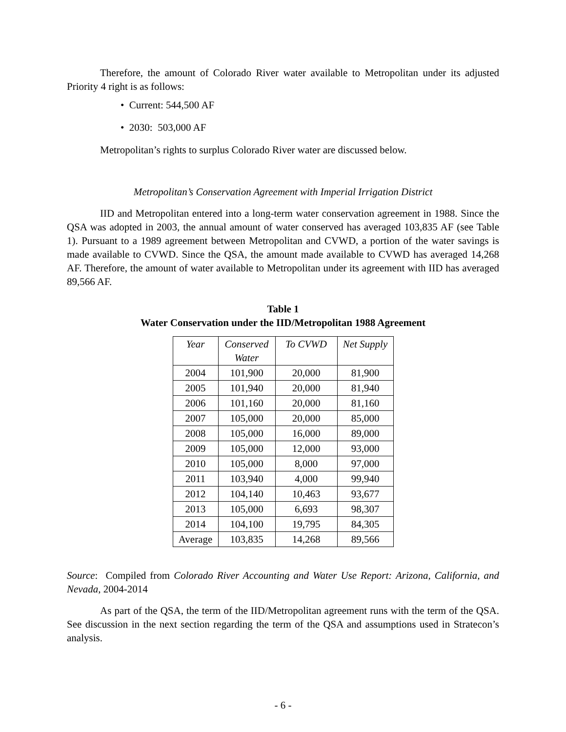Therefore, the amount of Colorado River water available to Metropolitan under its adjusted Priority 4 right is as follows:
• Current: 544,500 AF
• 2030: 503,000 AF
Metropolitan’s rights to surplus Colorado River water are discussed below.
Metropolitan’s Conservation Agreement with Imperial Irrigation District
IID and Metropolitan entered into a long-term water conservation agreement in 1988. Since the QSA was adopted in 2003, the annual amount of water conserved has averaged 103,835 AF (see Table 1). Pursuant to a 1989 agreement between Metropolitan and CVWD, a portion of the water savings is made available to CVWD. Since the QSA, the amount made available to CVWD has averaged 14,268 AF. Therefore, the amount of water available to Metropolitan under its agreement with IID has averaged 89,566 AF.
Table 1
Water Conservation under the IID/Metropolitan 1988 Agreement
| Year | Conserved Water | To CVWD | Net Supply |
| --- | --- | --- | --- |
| 2004 | 101,900 | 20,000 | 81,900 |
| 2005 | 101,940 | 20,000 | 81,940 |
| 2006 | 101,160 | 20,000 | 81,160 |
| 2007 | 105,000 | 20,000 | 85,000 |
| 2008 | 105,000 | 16,000 | 89,000 |
| 2009 | 105,000 | 12,000 | 93,000 |
| 2010 | 105,000 | 8,000 | 97,000 |
| 2011 | 103,940 | 4,000 | 99,940 |
| 2012 | 104,140 | 10,463 | 93,677 |
| 2013 | 105,000 | 6,693 | 98,307 |
| 2014 | 104,100 | 19,795 | 84,305 |
| Average | 103,835 | 14,268 | 89,566 |
Source: Compiled from Colorado River Accounting and Water Use Report: Arizona, California, and Nevada, 2004-2014
As part of the QSA, the term of the IID/Metropolitan agreement runs with the term of the QSA. See discussion in the next section regarding the term of the QSA and assumptions used in Stratecon’s analysis.
- 6 -